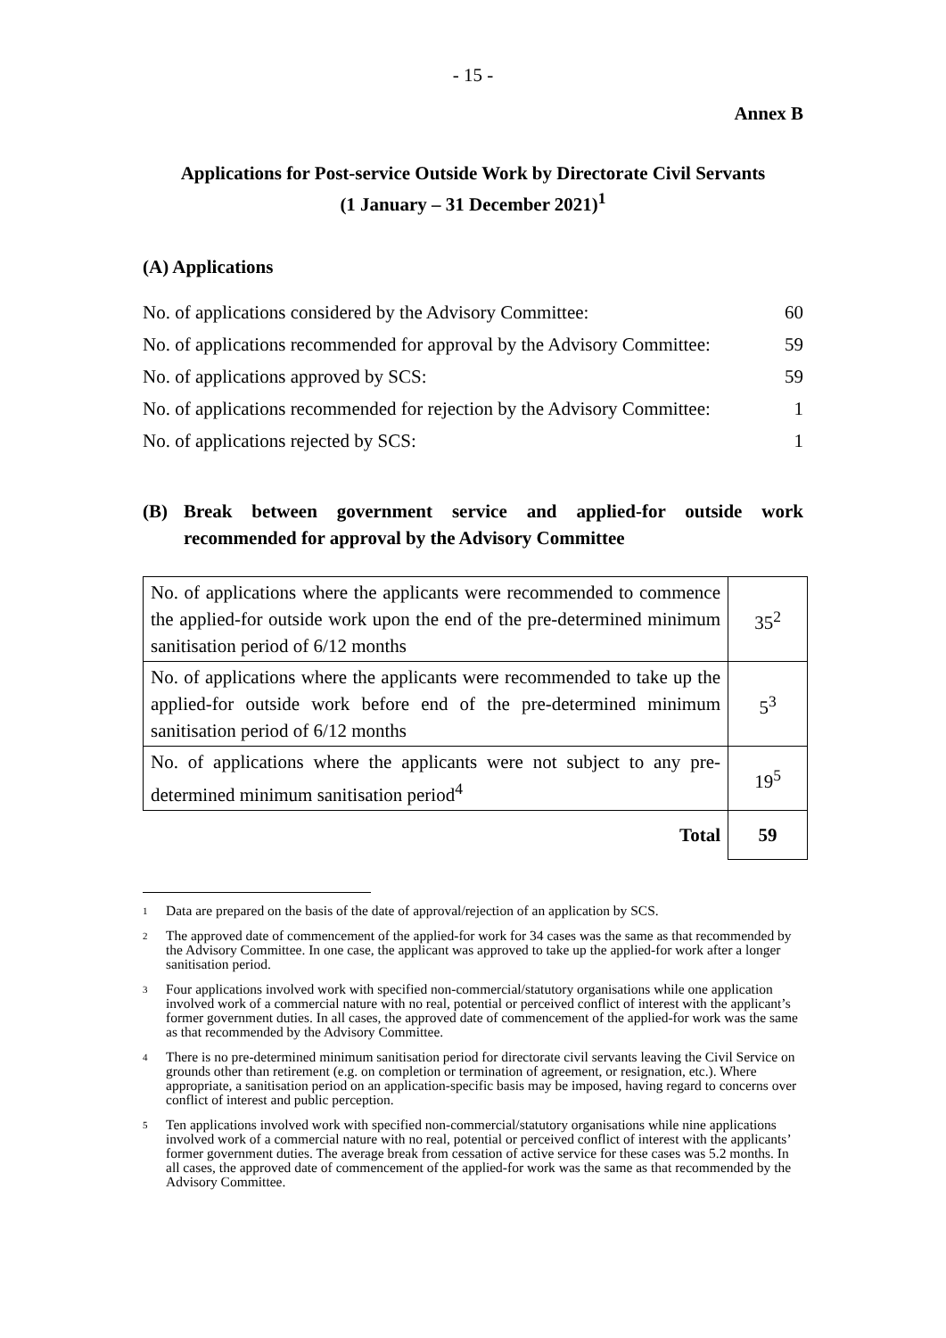- 15 -
Annex B
Applications for Post-service Outside Work by Directorate Civil Servants
(1 January – 31 December 2021)<sup>1</sup>
(A) Applications
No. of applications considered by the Advisory Committee: 60
No. of applications recommended for approval by the Advisory Committee: 59
No. of applications approved by SCS: 59
No. of applications recommended for rejection by the Advisory Committee: 1
No. of applications rejected by SCS: 1
(B) Break between government service and applied-for outside work recommended for approval by the Advisory Committee
| No. of applications where the applicants were recommended to commence the applied-for outside work upon the end of the pre-determined minimum sanitisation period of 6/12 months | 35<sup>2</sup> |
| No. of applications where the applicants were recommended to take up the applied-for outside work before end of the pre-determined minimum sanitisation period of 6/12 months | 5<sup>3</sup> |
| No. of applications where the applicants were not subject to any pre-determined minimum sanitisation period<sup>4</sup> | 19<sup>5</sup> |
| Total | 59 |
<sup>1</sup> Data are prepared on the basis of the date of approval/rejection of an application by SCS.
<sup>2</sup> The approved date of commencement of the applied-for work for 34 cases was the same as that recommended by the Advisory Committee. In one case, the applicant was approved to take up the applied-for work after a longer sanitisation period.
<sup>3</sup> Four applications involved work with specified non-commercial/statutory organisations while one application involved work of a commercial nature with no real, potential or perceived conflict of interest with the applicant’s former government duties. In all cases, the approved date of commencement of the applied-for work was the same as that recommended by the Advisory Committee.
<sup>4</sup> There is no pre-determined minimum sanitisation period for directorate civil servants leaving the Civil Service on grounds other than retirement (e.g. on completion or termination of agreement, or resignation, etc.). Where appropriate, a sanitisation period on an application-specific basis may be imposed, having regard to concerns over conflict of interest and public perception.
<sup>5</sup> Ten applications involved work with specified non-commercial/statutory organisations while nine applications involved work of a commercial nature with no real, potential or perceived conflict of interest with the applicants’ former government duties. The average break from cessation of active service for these cases was 5.2 months. In all cases, the approved date of commencement of the applied-for work was the same as that recommended by the Advisory Committee.